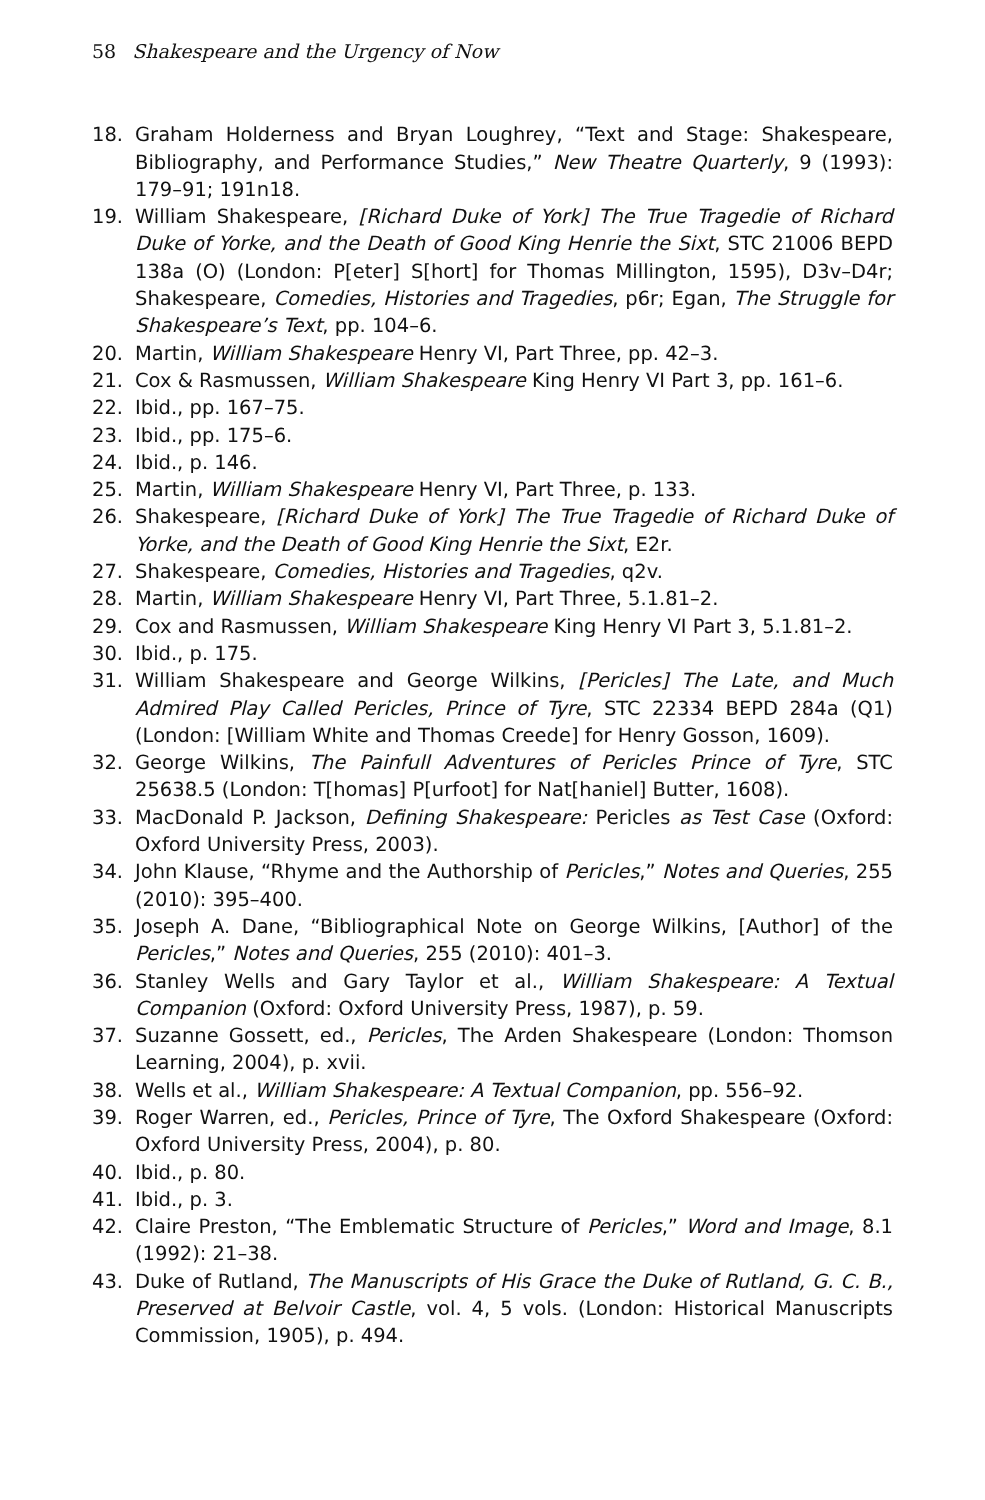58 Shakespeare and the Urgency of Now
18. Graham Holderness and Bryan Loughrey, “Text and Stage: Shakespeare, Bibliography, and Performance Studies,” New Theatre Quarterly, 9 (1993): 179–91; 191n18.
19. William Shakespeare, [Richard Duke of York] The True Tragedie of Richard Duke of Yorke, and the Death of Good King Henrie the Sixt, STC 21006 BEPD 138a (O) (London: P[eter] S[hort] for Thomas Millington, 1595), D3v–D4r; Shakespeare, Comedies, Histories and Tragedies, p6r; Egan, The Struggle for Shakespeare’s Text, pp. 104–6.
20. Martin, William Shakespeare Henry VI, Part Three, pp. 42–3.
21. Cox & Rasmussen, William Shakespeare King Henry VI Part 3, pp. 161–6.
22. Ibid., pp. 167–75.
23. Ibid., pp. 175–6.
24. Ibid., p. 146.
25. Martin, William Shakespeare Henry VI, Part Three, p. 133.
26. Shakespeare, [Richard Duke of York] The True Tragedie of Richard Duke of Yorke, and the Death of Good King Henrie the Sixt, E2r.
27. Shakespeare, Comedies, Histories and Tragedies, q2v.
28. Martin, William Shakespeare Henry VI, Part Three, 5.1.81–2.
29. Cox and Rasmussen, William Shakespeare King Henry VI Part 3, 5.1.81–2.
30. Ibid., p. 175.
31. William Shakespeare and George Wilkins, [Pericles] The Late, and Much Admired Play Called Pericles, Prince of Tyre, STC 22334 BEPD 284a (Q1) (London: [William White and Thomas Creede] for Henry Gosson, 1609).
32. George Wilkins, The Painfull Adventures of Pericles Prince of Tyre, STC 25638.5 (London: T[homas] P[urfoot] for Nat[haniel] Butter, 1608).
33. MacDonald P. Jackson, Defining Shakespeare: Pericles as Test Case (Oxford: Oxford University Press, 2003).
34. John Klause, “Rhyme and the Authorship of Pericles,” Notes and Queries, 255 (2010): 395–400.
35. Joseph A. Dane, “Bibliographical Note on George Wilkins, [Author] of the Pericles,” Notes and Queries, 255 (2010): 401–3.
36. Stanley Wells and Gary Taylor et al., William Shakespeare: A Textual Companion (Oxford: Oxford University Press, 1987), p. 59.
37. Suzanne Gossett, ed., Pericles, The Arden Shakespeare (London: Thomson Learning, 2004), p. xvii.
38. Wells et al., William Shakespeare: A Textual Companion, pp. 556–92.
39. Roger Warren, ed., Pericles, Prince of Tyre, The Oxford Shakespeare (Oxford: Oxford University Press, 2004), p. 80.
40. Ibid., p. 80.
41. Ibid., p. 3.
42. Claire Preston, “The Emblematic Structure of Pericles,” Word and Image, 8.1 (1992): 21–38.
43. Duke of Rutland, The Manuscripts of His Grace the Duke of Rutland, G. C. B., Preserved at Belvoir Castle, vol. 4, 5 vols. (London: Historical Manuscripts Commission, 1905), p. 494.